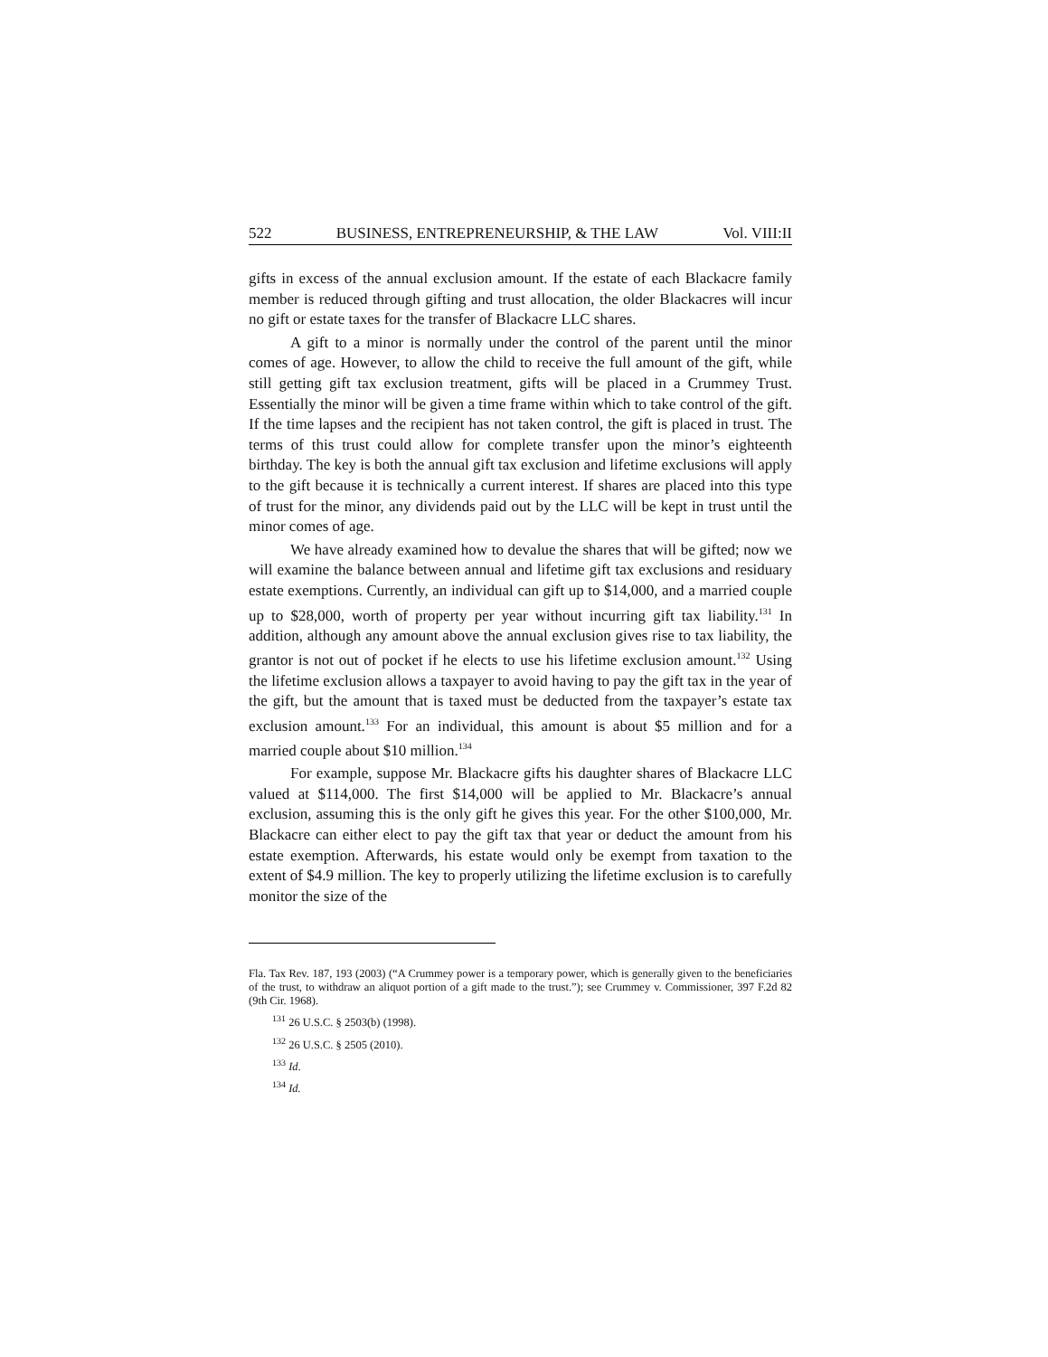522 BUSINESS, ENTREPRENEURSHIP, & THE LAW Vol. VIII:II
gifts in excess of the annual exclusion amount. If the estate of each Blackacre family member is reduced through gifting and trust allocation, the older Blackacres will incur no gift or estate taxes for the transfer of Blackacre LLC shares.
A gift to a minor is normally under the control of the parent until the minor comes of age. However, to allow the child to receive the full amount of the gift, while still getting gift tax exclusion treatment, gifts will be placed in a Crummey Trust. Essentially the minor will be given a time frame within which to take control of the gift. If the time lapses and the recipient has not taken control, the gift is placed in trust. The terms of this trust could allow for complete transfer upon the minor’s eighteenth birthday. The key is both the annual gift tax exclusion and lifetime exclusions will apply to the gift because it is technically a current interest. If shares are placed into this type of trust for the minor, any dividends paid out by the LLC will be kept in trust until the minor comes of age.
We have already examined how to devalue the shares that will be gifted; now we will examine the balance between annual and lifetime gift tax exclusions and residuary estate exemptions. Currently, an individual can gift up to $14,000, and a married couple up to $28,000, worth of property per year without incurring gift tax liability.<sup>131</sup> In addition, although any amount above the annual exclusion gives rise to tax liability, the grantor is not out of pocket if he elects to use his lifetime exclusion amount.<sup>132</sup> Using the lifetime exclusion allows a taxpayer to avoid having to pay the gift tax in the year of the gift, but the amount that is taxed must be deducted from the taxpayer’s estate tax exclusion amount.<sup>133</sup> For an individual, this amount is about $5 million and for a married couple about $10 million.<sup>134</sup>
For example, suppose Mr. Blackacre gifts his daughter shares of Blackacre LLC valued at $114,000. The first $14,000 will be applied to Mr. Blackacre’s annual exclusion, assuming this is the only gift he gives this year. For the other $100,000, Mr. Blackacre can either elect to pay the gift tax that year or deduct the amount from his estate exemption. Afterwards, his estate would only be exempt from taxation to the extent of $4.9 million. The key to properly utilizing the lifetime exclusion is to carefully monitor the size of the
Fla. Tax Rev. 187, 193 (2003) (“A Crummey power is a temporary power, which is generally given to the beneficiaries of the trust, to withdraw an aliquot portion of a gift made to the trust.”); see Crummey v. Commissioner, 397 F.2d 82 (9th Cir. 1968).
<sup>131</sup> 26 U.S.C. § 2503(b) (1998).
<sup>132</sup> 26 U.S.C. § 2505 (2010).
<sup>133</sup> Id.
<sup>134</sup> Id.